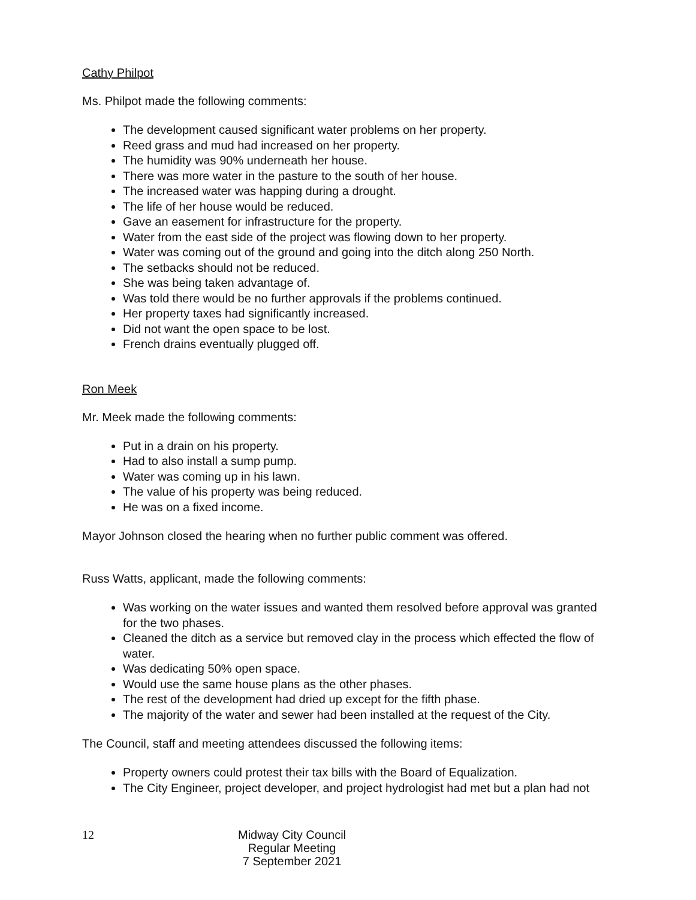Cathy Philpot
Ms. Philpot made the following comments:
The development caused significant water problems on her property.
Reed grass and mud had increased on her property.
The humidity was 90% underneath her house.
There was more water in the pasture to the south of her house.
The increased water was happing during a drought.
The life of her house would be reduced.
Gave an easement for infrastructure for the property.
Water from the east side of the project was flowing down to her property.
Water was coming out of the ground and going into the ditch along 250 North.
The setbacks should not be reduced.
She was being taken advantage of.
Was told there would be no further approvals if the problems continued.
Her property taxes had significantly increased.
Did not want the open space to be lost.
French drains eventually plugged off.
Ron Meek
Mr. Meek made the following comments:
Put in a drain on his property.
Had to also install a sump pump.
Water was coming up in his lawn.
The value of his property was being reduced.
He was on a fixed income.
Mayor Johnson closed the hearing when no further public comment was offered.
Russ Watts, applicant, made the following comments:
Was working on the water issues and wanted them resolved before approval was granted for the two phases.
Cleaned the ditch as a service but removed clay in the process which effected the flow of water.
Was dedicating 50% open space.
Would use the same house plans as the other phases.
The rest of the development had dried up except for the fifth phase.
The majority of the water and sewer had been installed at the request of the City.
The Council, staff and meeting attendees discussed the following items:
Property owners could protest their tax bills with the Board of Equalization.
The City Engineer, project developer, and project hydrologist had met but a plan had not
12
Midway City Council
Regular Meeting
7 September 2021